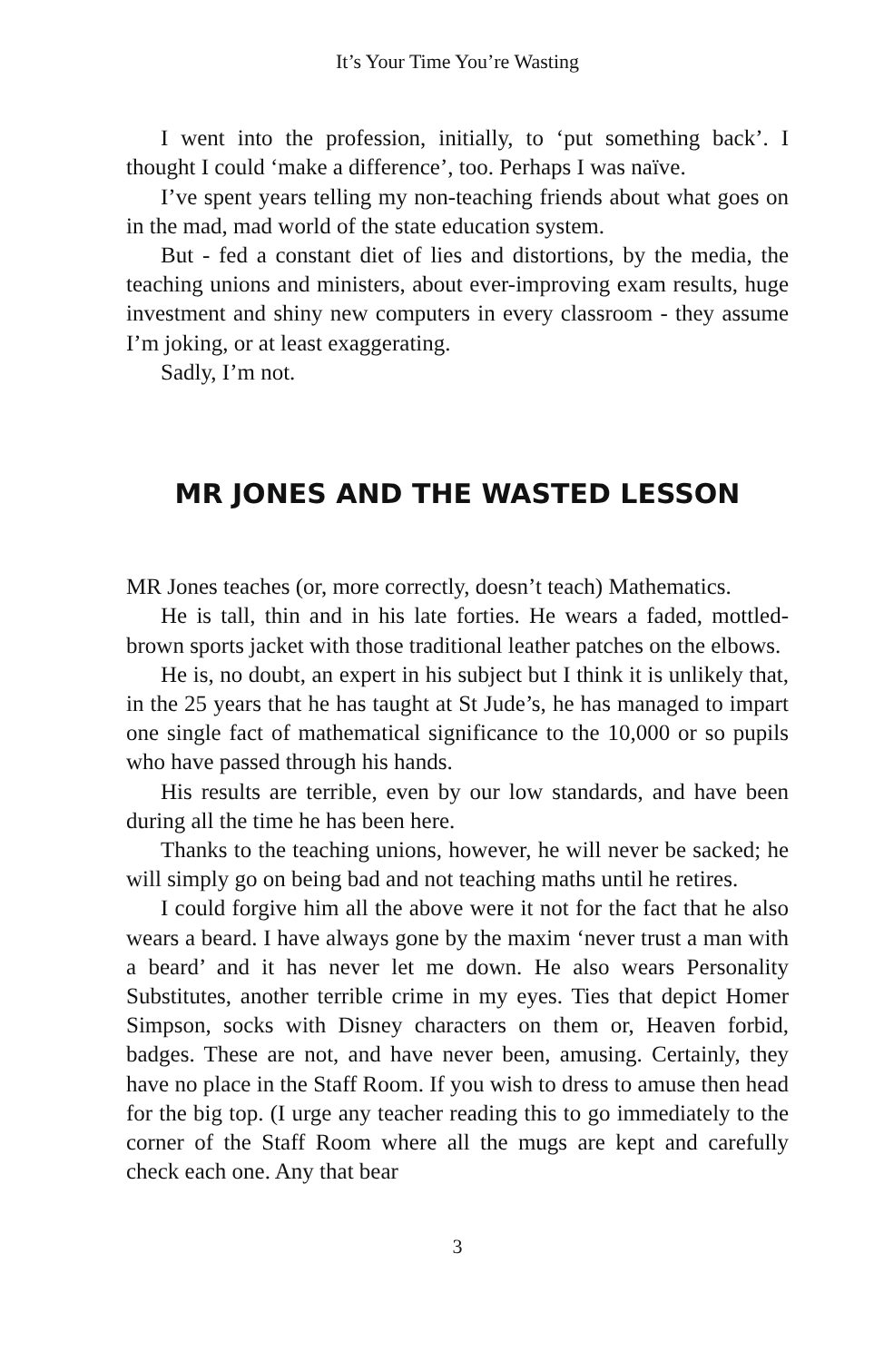It’s Your Time You’re Wasting
I went into the profession, initially, to ‘put something back’. I thought I could ‘make a difference’, too. Perhaps I was naïve.
I’ve spent years telling my non-teaching friends about what goes on in the mad, mad world of the state education system.
But - fed a constant diet of lies and distortions, by the media, the teaching unions and ministers, about ever-improving exam results, huge investment and shiny new computers in every classroom - they assume I’m joking, or at least exaggerating.
Sadly, I’m not.
MR JONES AND THE WASTED LESSON
MR Jones teaches (or, more correctly, doesn’t teach) Mathematics.
He is tall, thin and in his late forties. He wears a faded, mottled-brown sports jacket with those traditional leather patches on the elbows.
He is, no doubt, an expert in his subject but I think it is unlikely that, in the 25 years that he has taught at St Jude’s, he has managed to impart one single fact of mathematical significance to the 10,000 or so pupils who have passed through his hands.
His results are terrible, even by our low standards, and have been during all the time he has been here.
Thanks to the teaching unions, however, he will never be sacked; he will simply go on being bad and not teaching maths until he retires.
I could forgive him all the above were it not for the fact that he also wears a beard. I have always gone by the maxim ‘never trust a man with a beard’ and it has never let me down. He also wears Personality Substitutes, another terrible crime in my eyes. Ties that depict Homer Simpson, socks with Disney characters on them or, Heaven forbid, badges. These are not, and have never been, amusing. Certainly, they have no place in the Staff Room. If you wish to dress to amuse then head for the big top. (I urge any teacher reading this to go immediately to the corner of the Staff Room where all the mugs are kept and carefully check each one. Any that bear
3